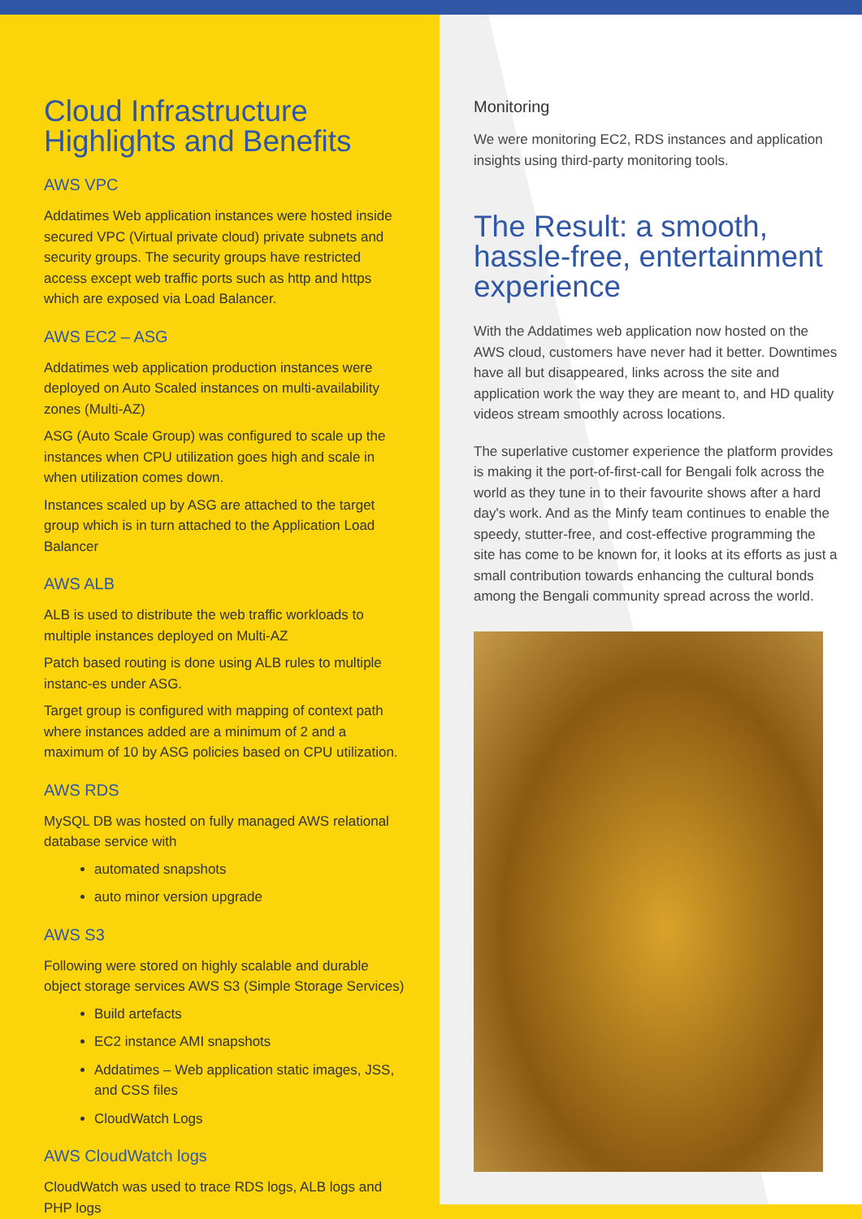Cloud Infrastructure Highlights and Benefits
AWS VPC
Addatimes Web application instances were hosted inside secured VPC (Virtual private cloud) private subnets and security groups. The security groups have restricted access except web traffic ports such as http and https which are exposed via Load Balancer.
AWS EC2 – ASG
Addatimes web application production instances were deployed on Auto Scaled instances on multi-availability zones (Multi-AZ)
ASG (Auto Scale Group) was configured to scale up the instances when CPU utilization goes high and scale in when utilization comes down.
Instances scaled up by ASG are attached to the target group which is in turn attached to the Application Load Balancer
AWS ALB
ALB is used to distribute the web traffic workloads to multiple instances deployed on Multi-AZ
Patch based routing is done using ALB rules to multiple instanc-es under ASG.
Target group is configured with mapping of context path where instances added are a minimum of 2 and a maximum of 10 by ASG policies based on CPU utilization.
AWS RDS
MySQL DB was hosted on fully managed AWS relational database service with
automated snapshots
auto minor version upgrade
AWS S3
Following were stored on highly scalable and durable object storage services AWS S3 (Simple Storage Services)
Build artefacts
EC2 instance AMI snapshots
Addatimes – Web application static images, JSS, and CSS files
CloudWatch Logs
AWS CloudWatch logs
CloudWatch was used to trace RDS logs, ALB logs and PHP logs
Monitoring
We were monitoring EC2, RDS instances and application insights using third-party monitoring tools.
The Result: a smooth, hassle-free, entertainment experience
With the Addatimes web application now hosted on the AWS cloud, customers have never had it better. Downtimes have all but disappeared, links across the site and application work the way they are meant to, and HD quality videos stream smoothly across locations.
The superlative customer experience the platform provides is making it the port-of-first-call for Bengali folk across the world as they tune in to their favourite shows after a hard day's work. And as the Minfy team continues to enable the speedy, stutter-free, and cost-effective programming the site has come to be known for, it looks at its efforts as just a small contribution towards enhancing the cultural bonds among the Bengali community spread across the world.